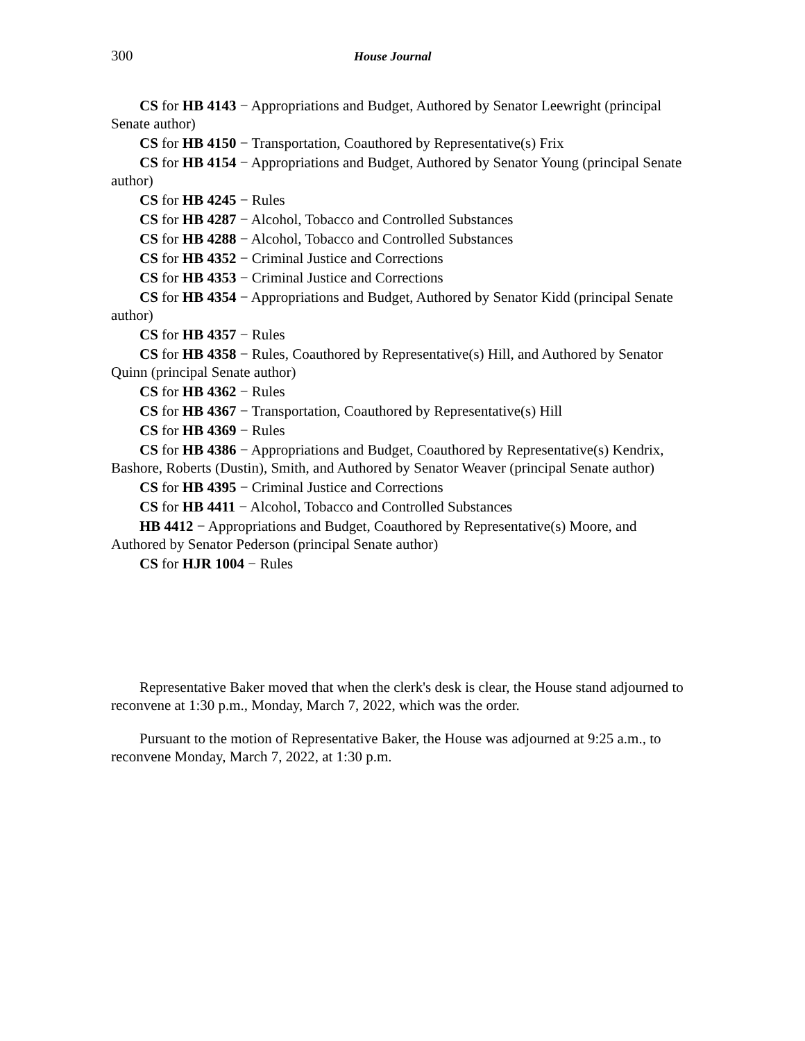300 House Journal
CS for HB 4143 − Appropriations and Budget, Authored by Senator Leewright (principal Senate author)
CS for HB 4150 − Transportation, Coauthored by Representative(s) Frix
CS for HB 4154 − Appropriations and Budget, Authored by Senator Young (principal Senate author)
CS for HB 4245 − Rules
CS for HB 4287 − Alcohol, Tobacco and Controlled Substances
CS for HB 4288 − Alcohol, Tobacco and Controlled Substances
CS for HB 4352 − Criminal Justice and Corrections
CS for HB 4353 − Criminal Justice and Corrections
CS for HB 4354 − Appropriations and Budget, Authored by Senator Kidd (principal Senate author)
CS for HB 4357 − Rules
CS for HB 4358 − Rules, Coauthored by Representative(s) Hill, and Authored by Senator Quinn (principal Senate author)
CS for HB 4362 − Rules
CS for HB 4367 − Transportation, Coauthored by Representative(s) Hill
CS for HB 4369 − Rules
CS for HB 4386 − Appropriations and Budget, Coauthored by Representative(s) Kendrix, Bashore, Roberts (Dustin), Smith, and Authored by Senator Weaver (principal Senate author)
CS for HB 4395 − Criminal Justice and Corrections
CS for HB 4411 − Alcohol, Tobacco and Controlled Substances
HB 4412 − Appropriations and Budget, Coauthored by Representative(s) Moore, and Authored by Senator Pederson (principal Senate author)
CS for HJR 1004 − Rules
Representative Baker moved that when the clerk's desk is clear, the House stand adjourned to reconvene at 1:30 p.m., Monday, March 7, 2022, which was the order.
Pursuant to the motion of Representative Baker, the House was adjourned at 9:25 a.m., to reconvene Monday, March 7, 2022, at 1:30 p.m.